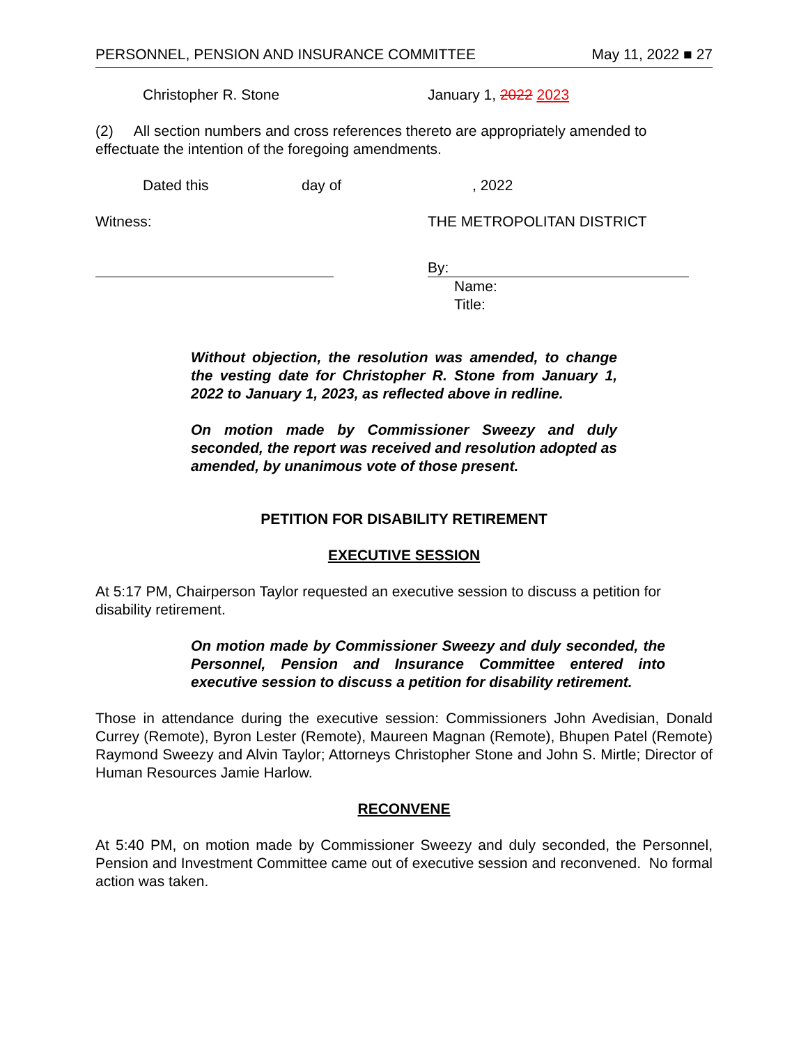PERSONNEL, PENSION AND INSURANCE COMMITTEE May 11, 2022 ■ 27
Christopher R. Stone January 1, 2022 2023
(2) All section numbers and cross references thereto are appropriately amended to effectuate the intention of the foregoing amendments.
Dated this day of, 2022
Witness: THE METROPOLITAN DISTRICT
By:
Name:
Title:
Without objection, the resolution was amended, to change the vesting date for Christopher R. Stone from January 1, 2022 to January 1, 2023, as reflected above in redline.
On motion made by Commissioner Sweezy and duly seconded, the report was received and resolution adopted as amended, by unanimous vote of those present.
PETITION FOR DISABILITY RETIREMENT
EXECUTIVE SESSION
At 5:17 PM, Chairperson Taylor requested an executive session to discuss a petition for disability retirement.
On motion made by Commissioner Sweezy and duly seconded, the Personnel, Pension and Insurance Committee entered into executive session to discuss a petition for disability retirement.
Those in attendance during the executive session: Commissioners John Avedisian, Donald Currey (Remote), Byron Lester (Remote), Maureen Magnan (Remote), Bhupen Patel (Remote) Raymond Sweezy and Alvin Taylor; Attorneys Christopher Stone and John S. Mirtle; Director of Human Resources Jamie Harlow.
RECONVENE
At 5:40 PM, on motion made by Commissioner Sweezy and duly seconded, the Personnel, Pension and Investment Committee came out of executive session and reconvened. No formal action was taken.